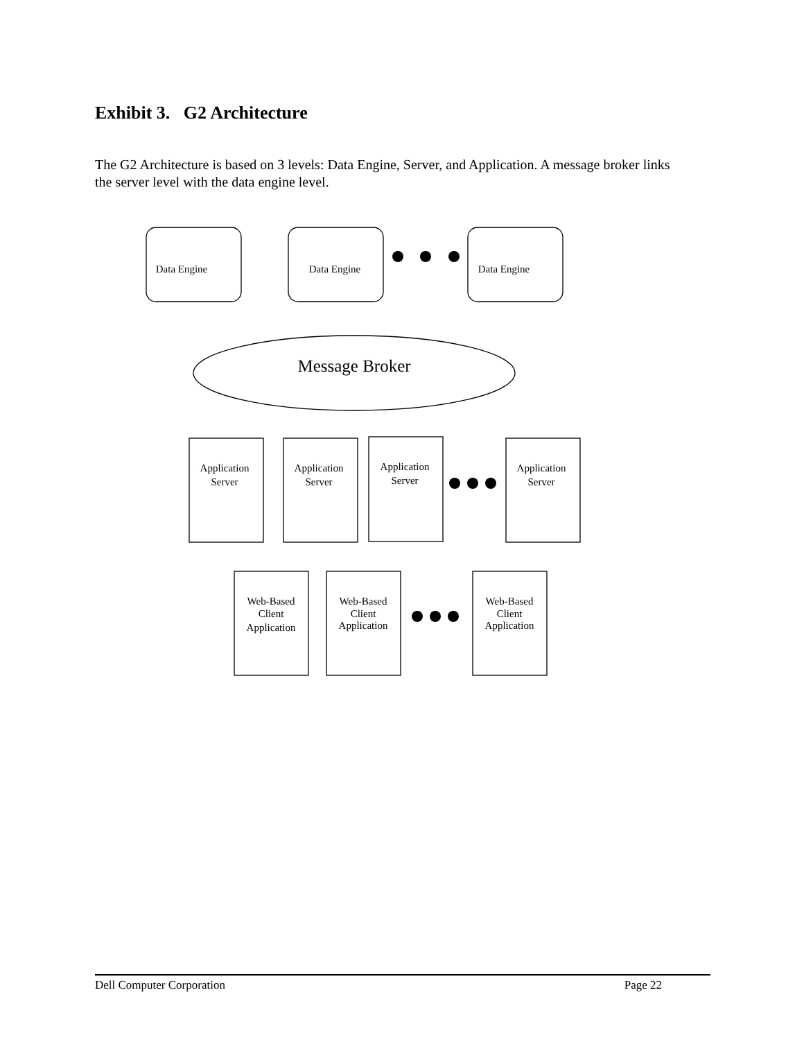Exhibit 3. G2 Architecture
The G2 Architecture is based on 3 levels: Data Engine, Server, and Application. A message broker links the server level with the data engine level.
Data Engine
Data Engine
Data Engine
Message Broker
Application
Server
Application
Server
Application
Server
Application
Server
Web-Based
Client
Application
Web-Based
Client
Application
Web-Based
Client
Application
Dell Computer Corporation Page 22